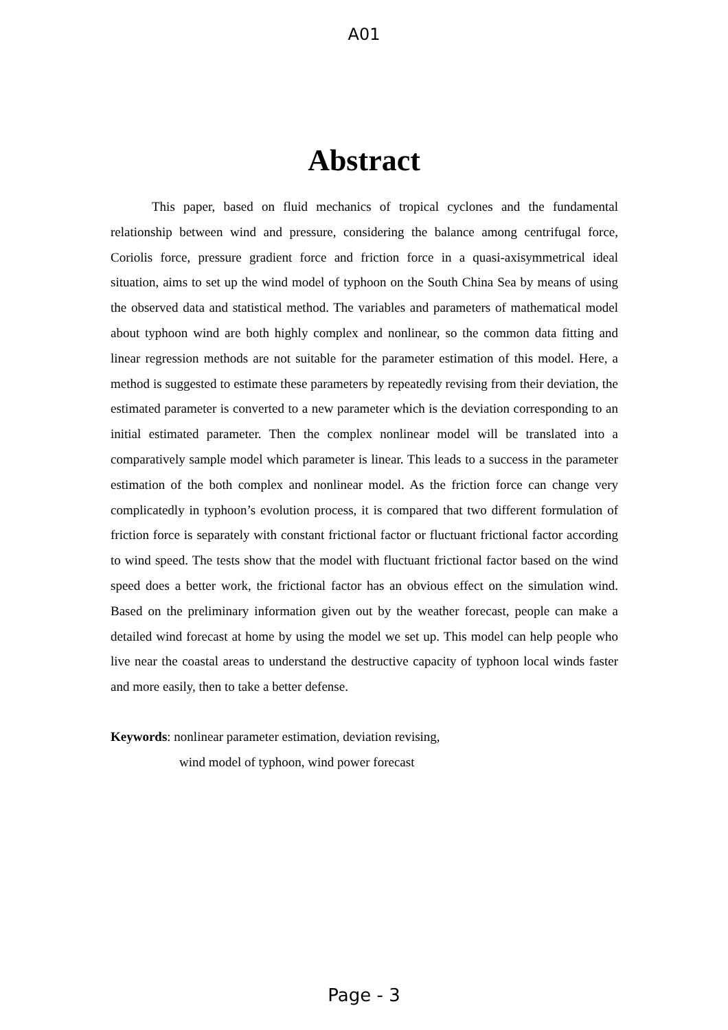A01
Abstract
This paper, based on fluid mechanics of tropical cyclones and the fundamental relationship between wind and pressure, considering the balance among centrifugal force, Coriolis force, pressure gradient force and friction force in a quasi-axisymmetrical ideal situation, aims to set up the wind model of typhoon on the South China Sea by means of using the observed data and statistical method. The variables and parameters of mathematical model about typhoon wind are both highly complex and nonlinear, so the common data fitting and linear regression methods are not suitable for the parameter estimation of this model. Here, a method is suggested to estimate these parameters by repeatedly revising from their deviation, the estimated parameter is converted to a new parameter which is the deviation corresponding to an initial estimated parameter. Then the complex nonlinear model will be translated into a comparatively sample model which parameter is linear. This leads to a success in the parameter estimation of the both complex and nonlinear model. As the friction force can change very complicatedly in typhoon’s evolution process, it is compared that two different formulation of friction force is separately with constant frictional factor or fluctuant frictional factor according to wind speed. The tests show that the model with fluctuant frictional factor based on the wind speed does a better work, the frictional factor has an obvious effect on the simulation wind. Based on the preliminary information given out by the weather forecast, people can make a detailed wind forecast at home by using the model we set up. This model can help people who live near the coastal areas to understand the destructive capacity of typhoon local winds faster and more easily, then to take a better defense.
Keywords: nonlinear parameter estimation, deviation revising,
wind model of typhoon, wind power forecast
Page - 3